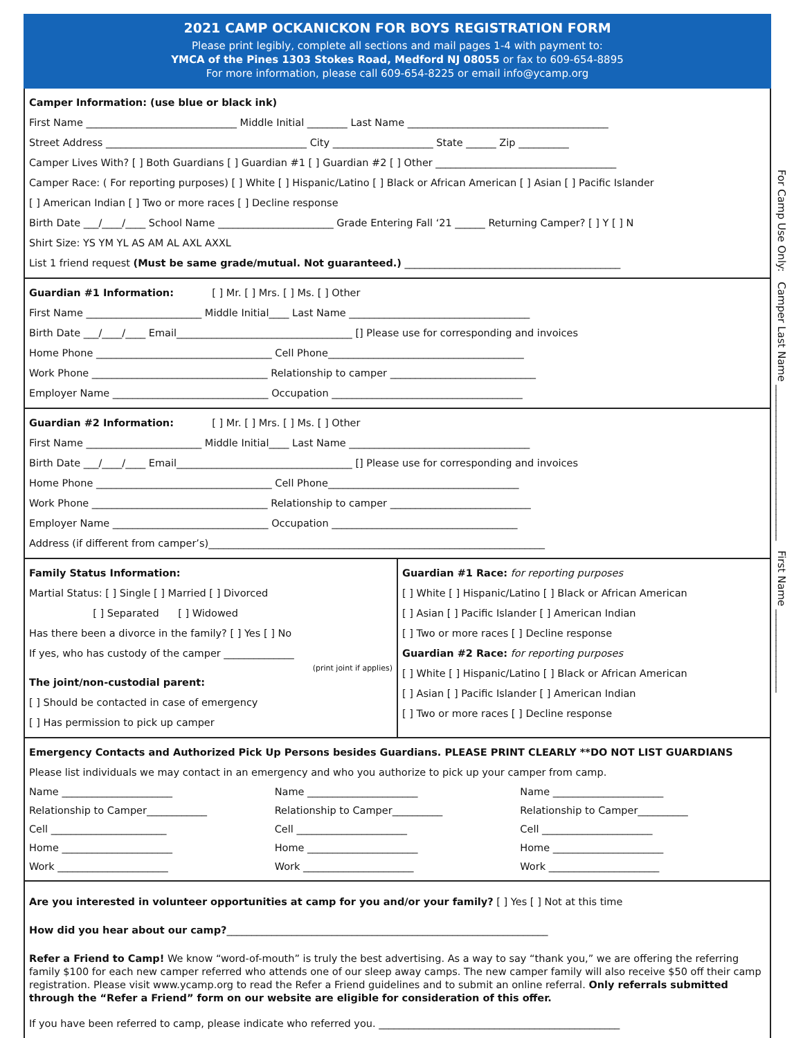2021 CAMP OCKANICKON FOR BOYS REGISTRATION FORM
Please print legibly, complete all sections and mail pages 1-4 with payment to:
YMCA of the Pines 1303 Stokes Road, Medford NJ 08055 or fax to 609-654-8895
For more information, please call 609-654-8225 or email info@ycamp.org
Camper Information: (use blue or black ink)
First Name ______________________________ Middle Initial ________ Last Name ________________________________________
Street Address ________________________________________ City ____________________ State ______ Zip __________
Camper Lives With? [ ] Both Guardians [ ] Guardian #1 [ ] Guardian #2 [ ] Other ____________________________________
Camper Race: ( For reporting purposes) [ ] White [ ] Hispanic/Latino [ ] Black or African American [ ] Asian [ ] Pacific Islander
[ ] American Indian [ ] Two or more races [ ] Decline response
Birth Date ___/____/____ School Name _______________________ Grade Entering Fall ‘21 ______ Returning Camper? [ ] Y [ ] N
Shirt Size: YS YM YL AS AM AL AXL AXXL
List 1 friend request (Must be same grade/mutual. Not guaranteed.) ___________________________________________
Guardian #1 Information: [ ] Mr. [ ] Mrs. [ ] Ms. [ ] Other
First Name _______________________ Middle Initial____ Last Name ____________________________________
Birth Date ___/____/____ Email___________________________________ [] Please use for corresponding and invoices
Home Phone ___________________________________ Cell Phone_______________________________________
Work Phone ___________________________________ Relationship to camper _____________________________
Employer Name _______________________________ Occupation ______________________________________
Guardian #2 Information: [ ] Mr. [ ] Mrs. [ ] Ms. [ ] Other
First Name _______________________ Middle Initial____ Last Name ____________________________________
Birth Date ___/____/____ Email___________________________________ [] Please use for corresponding and invoices
Home Phone ___________________________________ Cell Phone______________________________________
Work Phone ___________________________________ Relationship to camper ____________________________
Employer Name _______________________________ Occupation _____________________________________
Address (if different from camper’s)___________________________________________________________________
Family Status Information:
Martial Status: [ ] Single [ ] Married [ ] Divorced
[ ] Separated [ ] Widowed
Has there been a divorce in the family? [ ] Yes [ ] No
If yes, who has custody of the camper ______________
(print joint if applies)
The joint/non-custodial parent:
[ ] Should be contacted in case of emergency
[ ] Has permission to pick up camper
Guardian #1 Race: for reporting purposes
[ ] White [ ] Hispanic/Latino [ ] Black or African American
[ ] Asian [ ] Pacific Islander [ ] American Indian
[ ] Two or more races [ ] Decline response
Guardian #2 Race: for reporting purposes
[ ] White [ ] Hispanic/Latino [ ] Black or African American
[ ] Asian [ ] Pacific Islander [ ] American Indian
[ ] Two or more races [ ] Decline response
Emergency Contacts and Authorized Pick Up Persons besides Guardians. PLEASE PRINT CLEARLY **DO NOT LIST GUARDIANS
Please list individuals we may contact in an emergency and who you authorize to pick up your camper from camp.
Name ______________________ Name ______________________ Name ______________________
Relationship to Camper____________ Relationship to Camper__________ Relationship to Camper__________
Cell _______________________ Cell ______________________ Cell ______________________
Home ______________________ Home ______________________ Home ______________________
Work ______________________ Work ______________________ Work ______________________
Are you interested in volunteer opportunities at camp for you and/or your family? [ ] Yes [ ] Not at this time
How did you hear about our camp?________________________________________________________________
Refer a Friend to Camp! We know “word-of-mouth” is truly the best advertising. As a way to say “thank you,” we are offering the referring family $100 for each new camper referred who attends one of our sleep away camps. The new camper family will also receive $50 off their camp registration. Please visit www.ycamp.org to read the Refer a Friend guidelines and to submit an online referral. Only referrals submitted through the “Refer a Friend” form on our website are eligible for consideration of this offer.
If you have been referred to camp, please indicate who referred you. ________________________________________________
For Camp Use Only: Camper Last Name ______________________________ First Name ________________